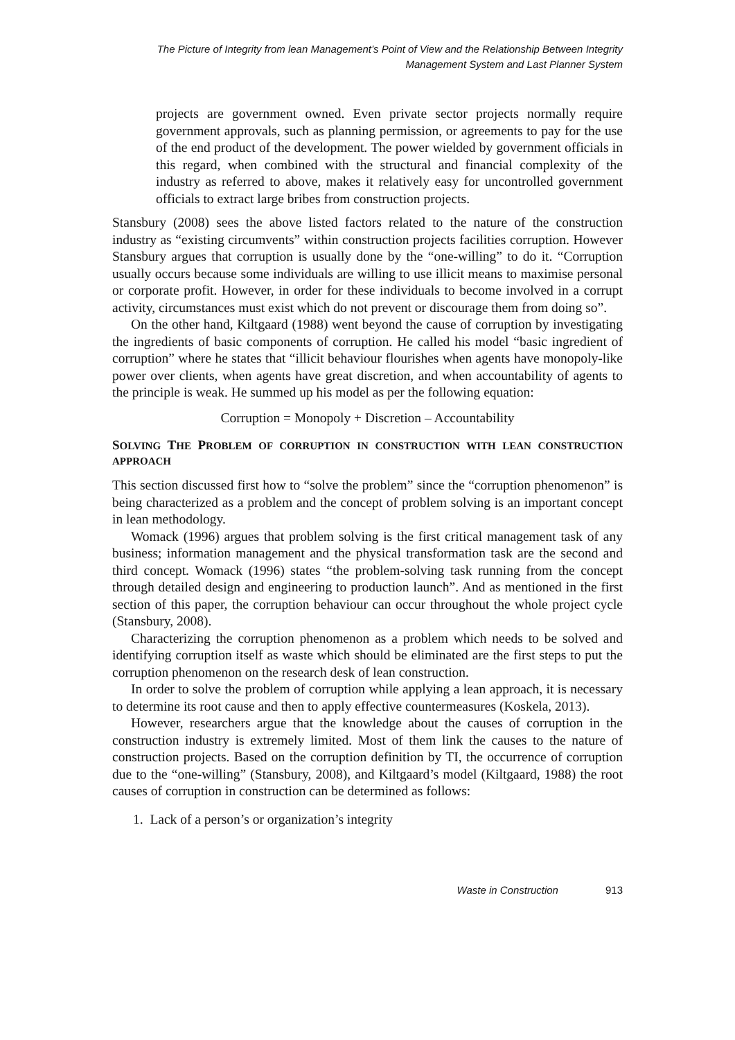The Picture of Integrity from lean Management’s Point of View and the Relationship Between Integrity
Management System and Last Planner System
projects are government owned. Even private sector projects normally require government approvals, such as planning permission, or agreements to pay for the use of the end product of the development. The power wielded by government officials in this regard, when combined with the structural and financial complexity of the industry as referred to above, makes it relatively easy for uncontrolled government officials to extract large bribes from construction projects.
Stansbury (2008) sees the above listed factors related to the nature of the construction industry as “existing circumvents” within construction projects facilities corruption. However Stansbury argues that corruption is usually done by the “one-willing” to do it. “Corruption usually occurs because some individuals are willing to use illicit means to maximise personal or corporate profit. However, in order for these individuals to become involved in a corrupt activity, circumstances must exist which do not prevent or discourage them from doing so”.
On the other hand, Kiltgaard (1988) went beyond the cause of corruption by investigating the ingredients of basic components of corruption. He called his model “basic ingredient of corruption” where he states that “illicit behaviour flourishes when agents have monopoly-like power over clients, when agents have great discretion, and when accountability of agents to the principle is weak. He summed up his model as per the following equation:
Corruption = Monopoly + Discretion – Accountability
SOLVING THE PROBLEM OF CORRUPTION IN CONSTRUCTION WITH LEAN CONSTRUCTION APPROACH
This section discussed first how to “solve the problem” since the “corruption phenomenon” is being characterized as a problem and the concept of problem solving is an important concept in lean methodology.
Womack (1996) argues that problem solving is the first critical management task of any business; information management and the physical transformation task are the second and third concept. Womack (1996) states “the problem-solving task running from the concept through detailed design and engineering to production launch”. And as mentioned in the first section of this paper, the corruption behaviour can occur throughout the whole project cycle (Stansbury, 2008).
Characterizing the corruption phenomenon as a problem which needs to be solved and identifying corruption itself as waste which should be eliminated are the first steps to put the corruption phenomenon on the research desk of lean construction.
In order to solve the problem of corruption while applying a lean approach, it is necessary to determine its root cause and then to apply effective countermeasures (Koskela, 2013).
However, researchers argue that the knowledge about the causes of corruption in the construction industry is extremely limited. Most of them link the causes to the nature of construction projects. Based on the corruption definition by TI, the occurrence of corruption due to the “one-willing” (Stansbury, 2008), and Kiltgaard’s model (Kiltgaard, 1988) the root causes of corruption in construction can be determined as follows:
1. Lack of a person’s or organization’s integrity
Waste in Construction 913